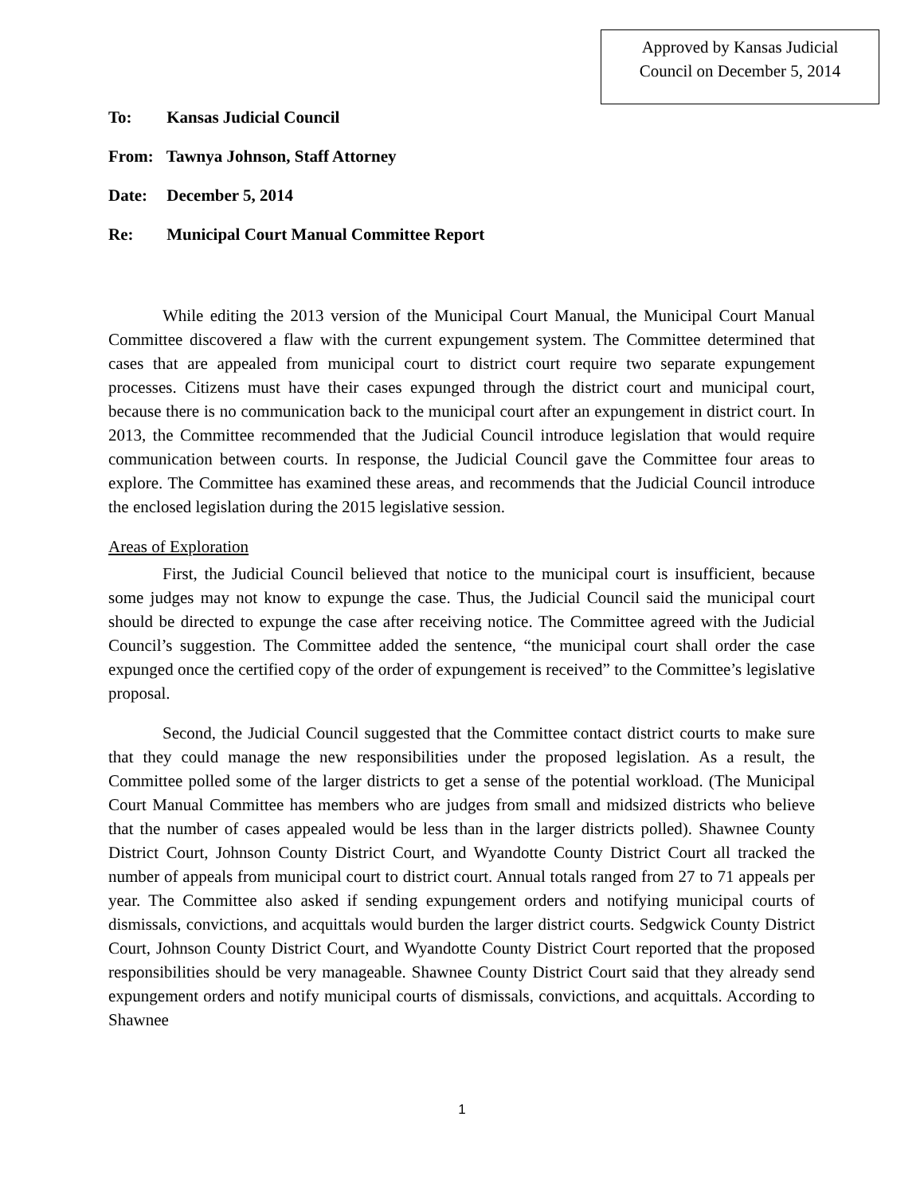Approved by Kansas Judicial
Council on December 5, 2014
To: Kansas Judicial Council
From: Tawnya Johnson, Staff Attorney
Date: December 5, 2014
Re: Municipal Court Manual Committee Report
While editing the 2013 version of the Municipal Court Manual, the Municipal Court Manual Committee discovered a flaw with the current expungement system. The Committee determined that cases that are appealed from municipal court to district court require two separate expungement processes. Citizens must have their cases expunged through the district court and municipal court, because there is no communication back to the municipal court after an expungement in district court. In 2013, the Committee recommended that the Judicial Council introduce legislation that would require communication between courts. In response, the Judicial Council gave the Committee four areas to explore. The Committee has examined these areas, and recommends that the Judicial Council introduce the enclosed legislation during the 2015 legislative session.
Areas of Exploration
First, the Judicial Council believed that notice to the municipal court is insufficient, because some judges may not know to expunge the case. Thus, the Judicial Council said the municipal court should be directed to expunge the case after receiving notice. The Committee agreed with the Judicial Council’s suggestion. The Committee added the sentence, “the municipal court shall order the case expunged once the certified copy of the order of expungement is received” to the Committee’s legislative proposal.
Second, the Judicial Council suggested that the Committee contact district courts to make sure that they could manage the new responsibilities under the proposed legislation. As a result, the Committee polled some of the larger districts to get a sense of the potential workload. (The Municipal Court Manual Committee has members who are judges from small and midsized districts who believe that the number of cases appealed would be less than in the larger districts polled). Shawnee County District Court, Johnson County District Court, and Wyandotte County District Court all tracked the number of appeals from municipal court to district court. Annual totals ranged from 27 to 71 appeals per year. The Committee also asked if sending expungement orders and notifying municipal courts of dismissals, convictions, and acquittals would burden the larger district courts. Sedgwick County District Court, Johnson County District Court, and Wyandotte County District Court reported that the proposed responsibilities should be very manageable. Shawnee County District Court said that they already send expungement orders and notify municipal courts of dismissals, convictions, and acquittals. According to Shawnee
1